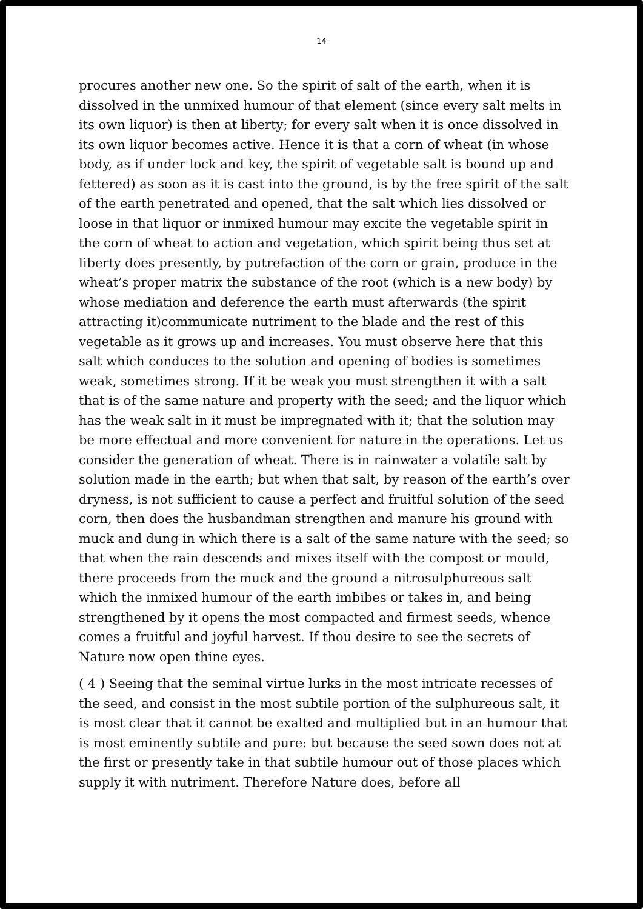14
procures another new one. So the spirit of salt of the earth, when it is dissolved in the unmixed humour of that element (since every salt melts in its own liquor) is then at liberty; for every salt when it is once dissolved in its own liquor becomes active. Hence it is that a corn of wheat (in whose body, as if under lock and key, the spirit of vegetable salt is bound up and fettered) as soon as it is cast into the ground, is by the free spirit of the salt of the earth penetrated and opened, that the salt which lies dissolved or loose in that liquor or inmixed humour may excite the vegetable spirit in the corn of wheat to action and vegetation, which spirit being thus set at liberty does presently, by putrefaction of the corn or grain, produce in the wheat’s proper matrix the substance of the root (which is a new body) by whose mediation and deference the earth must afterwards (the spirit attracting it)communicate nutriment to the blade and the rest of this vegetable as it grows up and increases. You must observe here that this salt which conduces to the solution and opening of bodies is sometimes weak, sometimes strong. If it be weak you must strengthen it with a salt that is of the same nature and property with the seed; and the liquor which has the weak salt in it must be impregnated with it; that the solution may be more effectual and more convenient for nature in the operations. Let us consider the generation of wheat. There is in rainwater a volatile salt by solution made in the earth; but when that salt, by reason of the earth’s over dryness, is not sufficient to cause a perfect and fruitful solution of the seed corn, then does the husbandman strengthen and manure his ground with muck and dung in which there is a salt of the same nature with the seed; so that when the rain descends and mixes itself with the compost or mould, there proceeds from the muck and the ground a nitrosulphureous salt which the inmixed humour of the earth imbibes or takes in, and being strengthened by it opens the most compacted and firmest seeds, whence comes a fruitful and joyful harvest. If thou desire to see the secrets of Nature now open thine eyes.
( 4 ) Seeing that the seminal virtue lurks in the most intricate recesses of the seed, and consist in the most subtile portion of the sulphureous salt, it is most clear that it cannot be exalted and multiplied but in an humour that is most eminently subtile and pure: but because the seed sown does not at the first or presently take in that subtile humour out of those places which supply it with nutriment. Therefore Nature does, before all